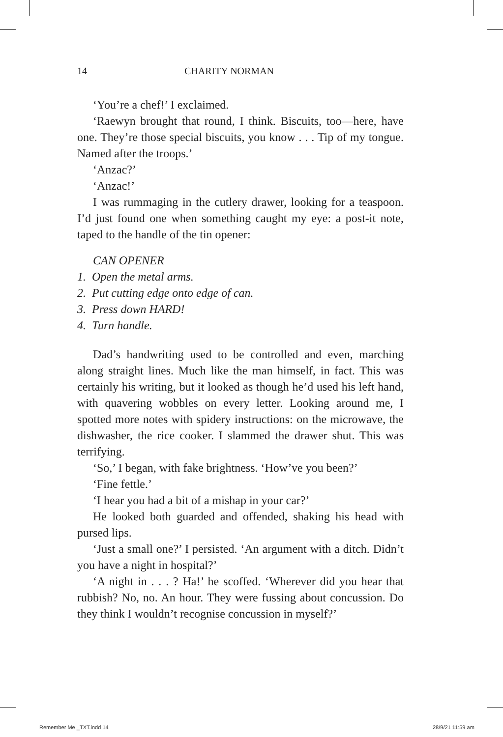14 CHARITY NORMAN
‘You’re a chef!’ I exclaimed.
‘Raewyn brought that round, I think. Biscuits, too—here, have one. They’re those special biscuits, you know . . . Tip of my tongue. Named after the troops.’
‘Anzac?’
‘Anzac!’
I was rummaging in the cutlery drawer, looking for a teaspoon. I’d just found one when something caught my eye: a post-it note, taped to the handle of the tin opener:
CAN OPENER
1. Open the metal arms.
2. Put cutting edge onto edge of can.
3. Press down HARD!
4. Turn handle.
Dad’s handwriting used to be controlled and even, marching along straight lines. Much like the man himself, in fact. This was certainly his writing, but it looked as though he’d used his left hand, with quavering wobbles on every letter. Looking around me, I spotted more notes with spidery instructions: on the microwave, the dishwasher, the rice cooker. I slammed the drawer shut. This was terrifying.
‘So,’ I began, with fake brightness. ‘How’ve you been?’
‘Fine fettle.’
‘I hear you had a bit of a mishap in your car?’
He looked both guarded and offended, shaking his head with pursed lips.
‘Just a small one?’ I persisted. ‘An argument with a ditch. Didn’t you have a night in hospital?’
‘A night in . . . ? Ha!’ he scoffed. ‘Wherever did you hear that rubbish? No, no. An hour. They were fussing about concussion. Do they think I wouldn’t recognise concussion in myself?’
Remember Me _TXT.indd 14 28/9/21 11:59 am